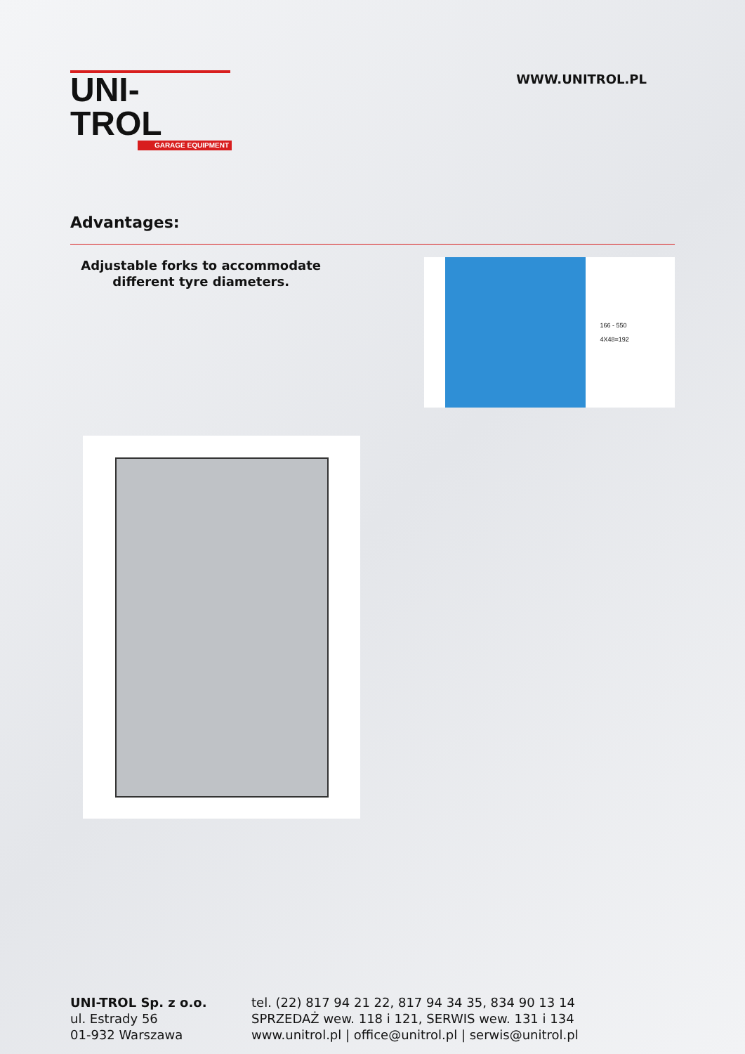UNI-TROL
GARAGE EQUIPMENT
WWW.UNITROL.PL
Advantages:
Adjustable forks to accommodate different tyre diameters.
166 - 550
4X48=192
UNI-TROL Sp. z o.o.
ul. Estrady 56
01-932 Warszawa
tel. (22) 817 94 21 22, 817 94 34 35, 834 90 13 14
SPRZEDAŻ wew. 118 i 121, SERWIS wew. 131 i 134
www.unitrol.pl | office@unitrol.pl | serwis@unitrol.pl